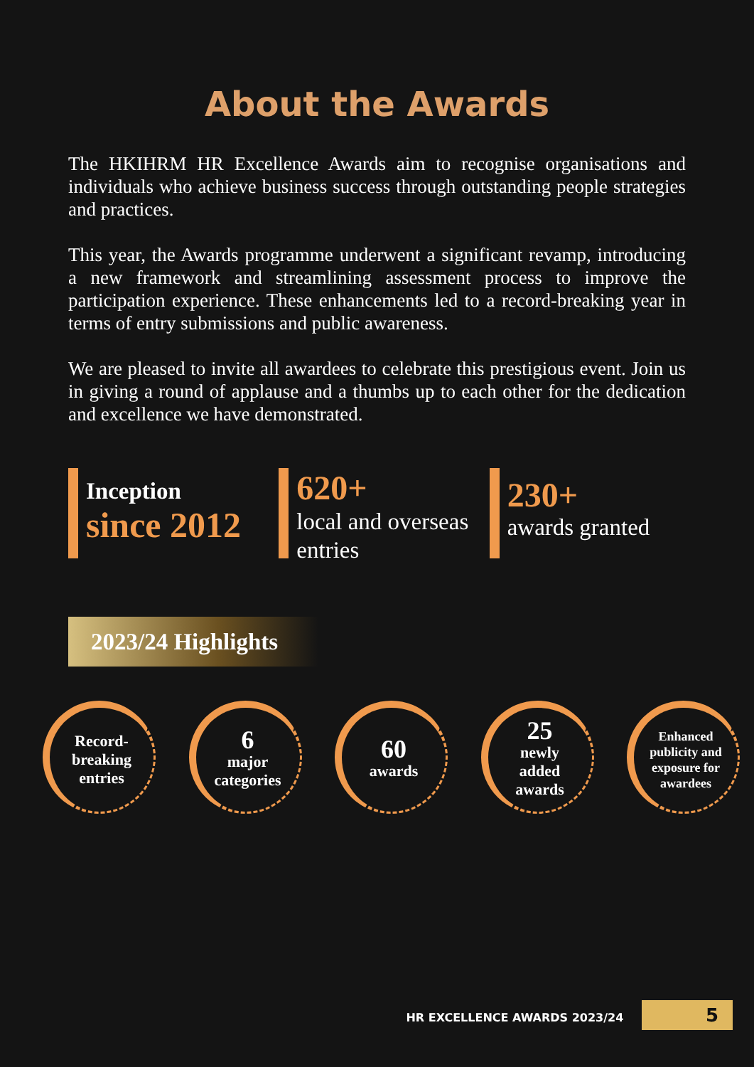About the Awards
The HKIHRM HR Excellence Awards aim to recognise organisations and individuals who achieve business success through outstanding people strategies and practices.
This year, the Awards programme underwent a significant revamp, introducing a new framework and streamlining assessment process to improve the participation experience. These enhancements led to a record-breaking year in terms of entry submissions and public awareness.
We are pleased to invite all awardees to celebrate this prestigious event. Join us in giving a round of applause and a thumbs up to each other for the dedication and excellence we have demonstrated.
Inception
since 2012
620+
local and overseas entries
230+
awards granted
2023/24 Highlights
Record-
breaking
entries
6
major
categories
60
awards
25
newly
added
awards
Enhanced
publicity and
exposure for
awardees
HR EXCELLENCE AWARDS 2023/24 5